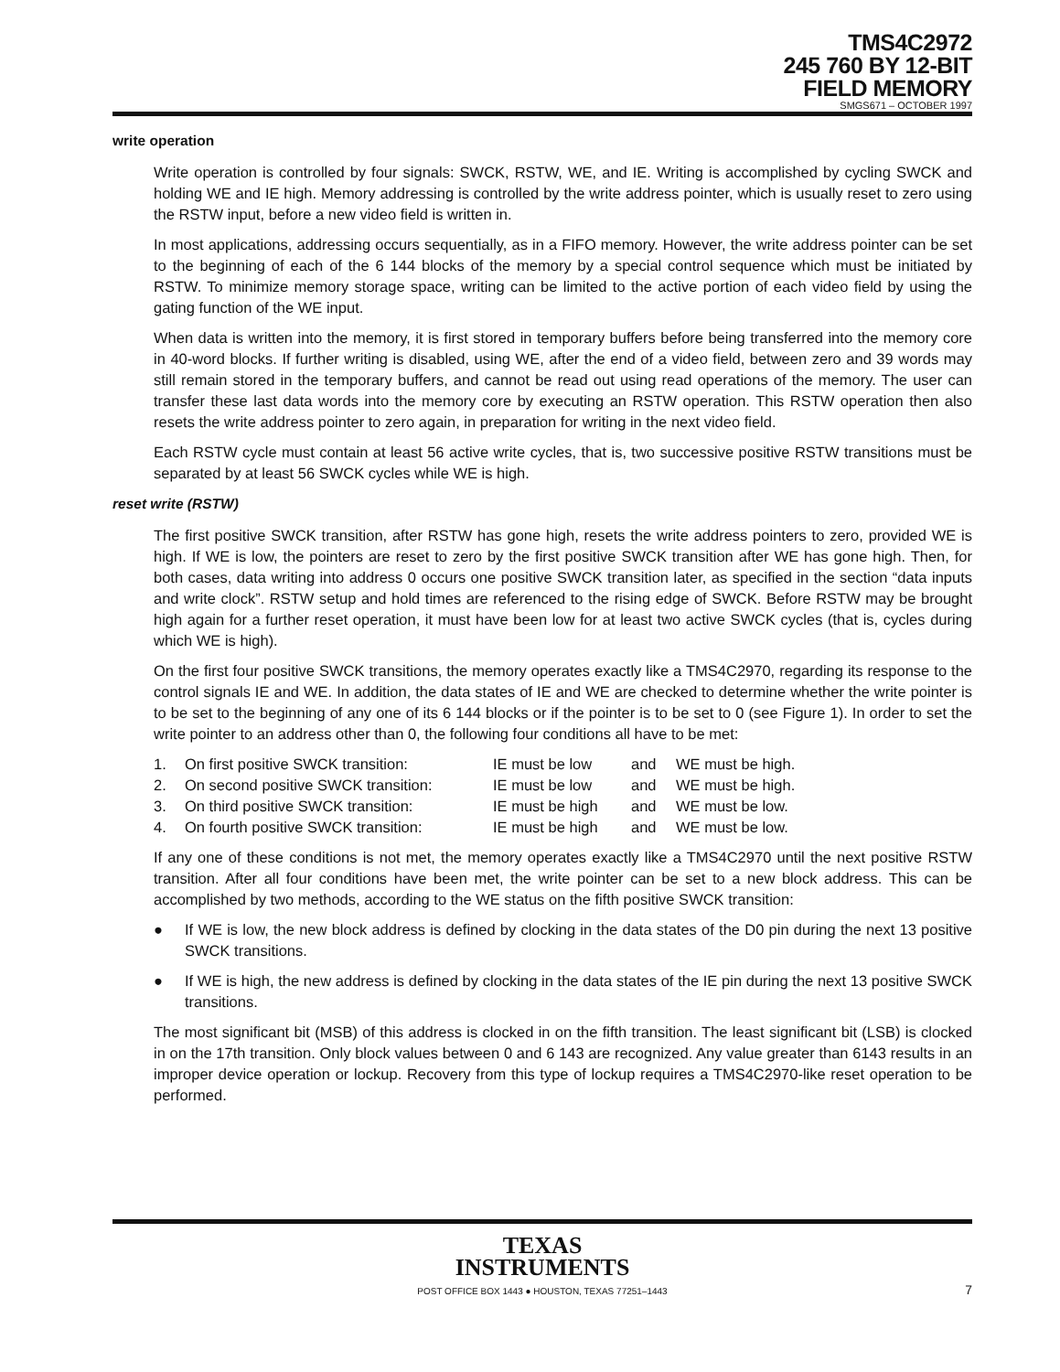TMS4C2972
245 760 BY 12-BIT
FIELD MEMORY
SMGS671 – OCTOBER 1997
write operation
Write operation is controlled by four signals: SWCK, RSTW, WE, and IE. Writing is accomplished by cycling SWCK and holding WE and IE high. Memory addressing is controlled by the write address pointer, which is usually reset to zero using the RSTW input, before a new video field is written in.
In most applications, addressing occurs sequentially, as in a FIFO memory. However, the write address pointer can be set to the beginning of each of the 6 144 blocks of the memory by a special control sequence which must be initiated by RSTW. To minimize memory storage space, writing can be limited to the active portion of each video field by using the gating function of the WE input.
When data is written into the memory, it is first stored in temporary buffers before being transferred into the memory core in 40-word blocks. If further writing is disabled, using WE, after the end of a video field, between zero and 39 words may still remain stored in the temporary buffers, and cannot be read out using read operations of the memory. The user can transfer these last data words into the memory core by executing an RSTW operation. This RSTW operation then also resets the write address pointer to zero again, in preparation for writing in the next video field.
Each RSTW cycle must contain at least 56 active write cycles, that is, two successive positive RSTW transitions must be separated by at least 56 SWCK cycles while WE is high.
reset write (RSTW)
The first positive SWCK transition, after RSTW has gone high, resets the write address pointers to zero, provided WE is high. If WE is low, the pointers are reset to zero by the first positive SWCK transition after WE has gone high. Then, for both cases, data writing into address 0 occurs one positive SWCK transition later, as specified in the section “data inputs and write clock”. RSTW setup and hold times are referenced to the rising edge of SWCK. Before RSTW may be brought high again for a further reset operation, it must have been low for at least two active SWCK cycles (that is, cycles during which WE is high).
On the first four positive SWCK transitions, the memory operates exactly like a TMS4C2970, regarding its response to the control signals IE and WE. In addition, the data states of IE and WE are checked to determine whether the write pointer is to be set to the beginning of any one of its 6 144 blocks or if the pointer is to be set to 0 (see Figure 1). In order to set the write pointer to an address other than 0, the following four conditions all have to be met:
| 1. | On first positive SWCK transition: | IE must be low | and | WE must be high. |
| 2. | On second positive SWCK transition: | IE must be low | and | WE must be high. |
| 3. | On third positive SWCK transition: | IE must be high | and | WE must be low. |
| 4. | On fourth positive SWCK transition: | IE must be high | and | WE must be low. |
If any one of these conditions is not met, the memory operates exactly like a TMS4C2970 until the next positive RSTW transition. After all four conditions have been met, the write pointer can be set to a new block address. This can be accomplished by two methods, according to the WE status on the fifth positive SWCK transition:
● If WE is low, the new block address is defined by clocking in the data states of the D0 pin during the next 13 positive SWCK transitions.
● If WE is high, the new address is defined by clocking in the data states of the IE pin during the next 13 positive SWCK transitions.
The most significant bit (MSB) of this address is clocked in on the fifth transition. The least significant bit (LSB) is clocked in on the 17th transition. Only block values between 0 and 6 143 are recognized. Any value greater than 6143 results in an improper device operation or lockup. Recovery from this type of lockup requires a TMS4C2970-like reset operation to be performed.
TEXAS
INSTRUMENTS
POST OFFICE BOX 1443 ● HOUSTON, TEXAS 77251–1443 7